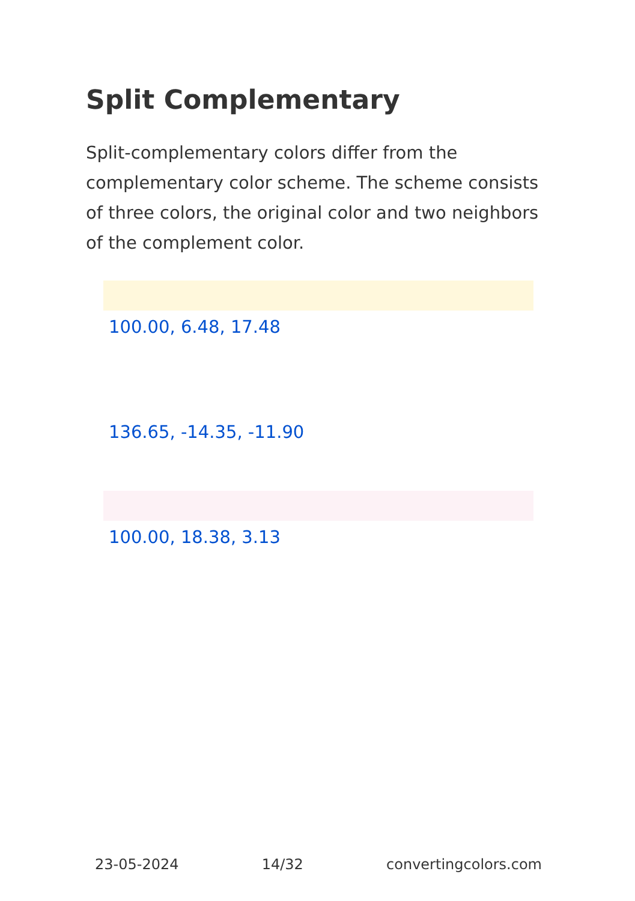Split Complementary
Split-complementary colors differ from the complementary color scheme. The scheme consists of three colors, the original color and two neighbors of the complement color.
100.00, 6.48, 17.48
136.65, -14.35, -11.90
100.00, 18.38, 3.13
23-05-2024 14/32 convertingcolors.com